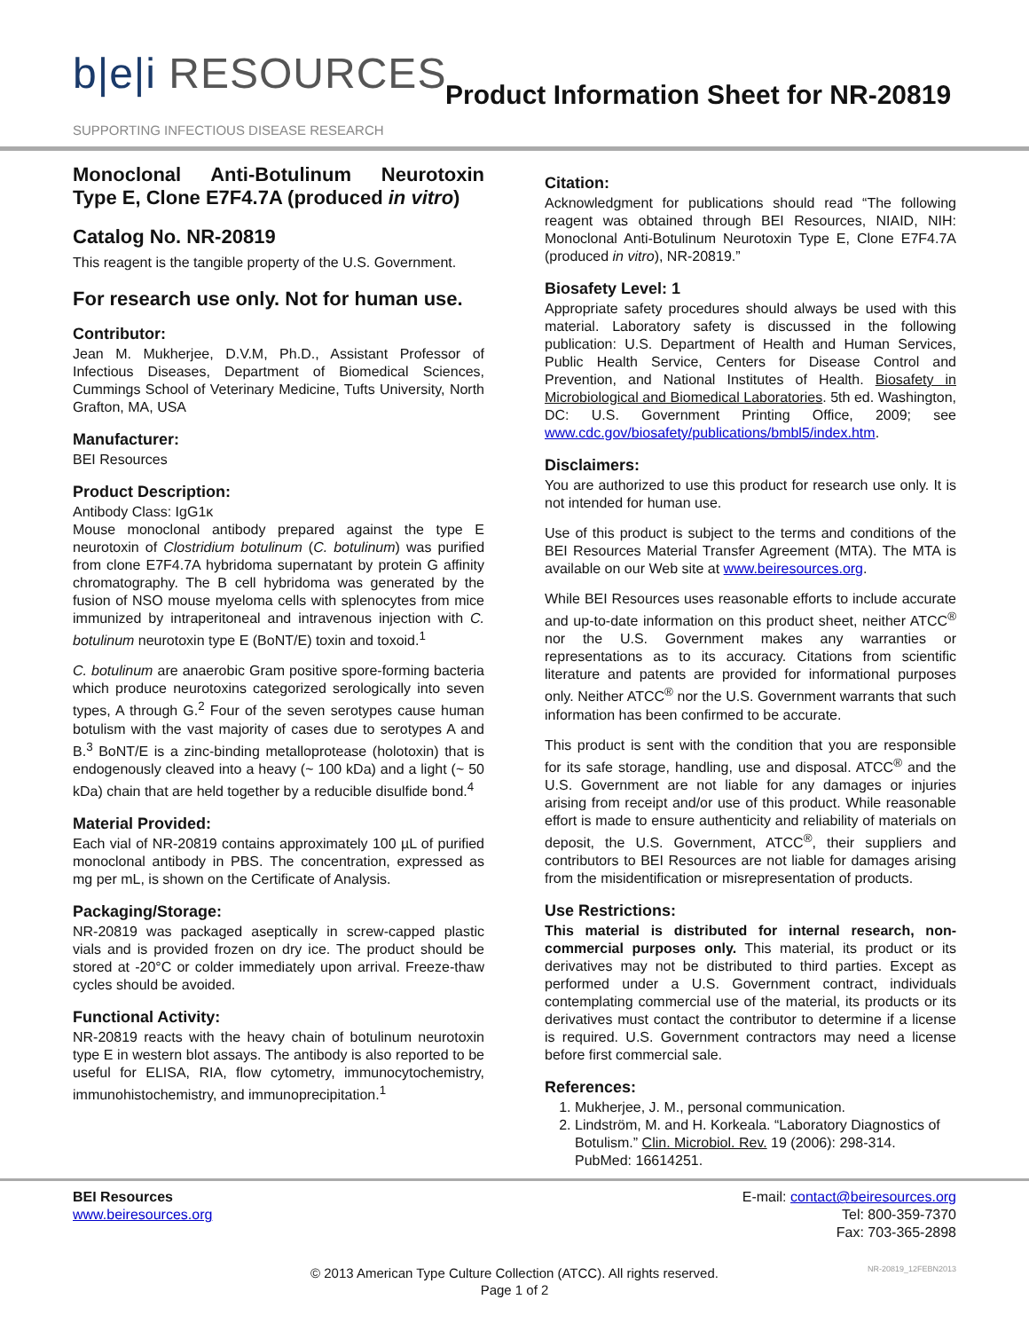b|e|i RESOURCES
Product Information Sheet for NR-20819
SUPPORTING INFECTIOUS DISEASE RESEARCH
Monoclonal Anti-Botulinum Neurotoxin Type E, Clone E7F4.7A (produced in vitro)
Catalog No. NR-20819
This reagent is the tangible property of the U.S. Government.
For research use only. Not for human use.
Contributor:
Jean M. Mukherjee, D.V.M, Ph.D., Assistant Professor of Infectious Diseases, Department of Biomedical Sciences, Cummings School of Veterinary Medicine, Tufts University, North Grafton, MA, USA
Manufacturer:
BEI Resources
Product Description:
Antibody Class: IgG1κ
Mouse monoclonal antibody prepared against the type E neurotoxin of Clostridium botulinum (C. botulinum) was purified from clone E7F4.7A hybridoma supernatant by protein G affinity chromatography. The B cell hybridoma was generated by the fusion of NSO mouse myeloma cells with splenocytes from mice immunized by intraperitoneal and intravenous injection with C. botulinum neurotoxin type E (BoNT/E) toxin and toxoid.<sup>1</sup>
C. botulinum are anaerobic Gram positive spore-forming bacteria which produce neurotoxins categorized serologically into seven types, A through G.<sup>2</sup> Four of the seven serotypes cause human botulism with the vast majority of cases due to serotypes A and B.<sup>3</sup> BoNT/E is a zinc-binding metalloprotease (holotoxin) that is endogenously cleaved into a heavy (~ 100 kDa) and a light (~ 50 kDa) chain that are held together by a reducible disulfide bond.<sup>4</sup>
Material Provided:
Each vial of NR-20819 contains approximately 100 µL of purified monoclonal antibody in PBS. The concentration, expressed as mg per mL, is shown on the Certificate of Analysis.
Packaging/Storage:
NR-20819 was packaged aseptically in screw-capped plastic vials and is provided frozen on dry ice. The product should be stored at -20°C or colder immediately upon arrival. Freeze-thaw cycles should be avoided.
Functional Activity:
NR-20819 reacts with the heavy chain of botulinum neurotoxin type E in western blot assays. The antibody is also reported to be useful for ELISA, RIA, flow cytometry, immunocytochemistry, immunohistochemistry, and immunoprecipitation.<sup>1</sup>
Citation:
Acknowledgment for publications should read “The following reagent was obtained through BEI Resources, NIAID, NIH: Monoclonal Anti-Botulinum Neurotoxin Type E, Clone E7F4.7A (produced in vitro), NR-20819.”
Biosafety Level: 1
Appropriate safety procedures should always be used with this material. Laboratory safety is discussed in the following publication: U.S. Department of Health and Human Services, Public Health Service, Centers for Disease Control and Prevention, and National Institutes of Health. Biosafety in Microbiological and Biomedical Laboratories. 5th ed. Washington, DC: U.S. Government Printing Office, 2009; see www.cdc.gov/biosafety/publications/bmbl5/index.htm.
Disclaimers:
You are authorized to use this product for research use only. It is not intended for human use.
Use of this product is subject to the terms and conditions of the BEI Resources Material Transfer Agreement (MTA). The MTA is available on our Web site at www.beiresources.org.
While BEI Resources uses reasonable efforts to include accurate and up-to-date information on this product sheet, neither ATCC<sup>®</sup> nor the U.S. Government makes any warranties or representations as to its accuracy. Citations from scientific literature and patents are provided for informational purposes only. Neither ATCC<sup>®</sup> nor the U.S. Government warrants that such information has been confirmed to be accurate.
This product is sent with the condition that you are responsible for its safe storage, handling, use and disposal. ATCC<sup>®</sup> and the U.S. Government are not liable for any damages or injuries arising from receipt and/or use of this product. While reasonable effort is made to ensure authenticity and reliability of materials on deposit, the U.S. Government, ATCC<sup>®</sup>, their suppliers and contributors to BEI Resources are not liable for damages arising from the misidentification or misrepresentation of products.
Use Restrictions:
This material is distributed for internal research, non-commercial purposes only. This material, its product or its derivatives may not be distributed to third parties. Except as performed under a U.S. Government contract, individuals contemplating commercial use of the material, its products or its derivatives must contact the contributor to determine if a license is required. U.S. Government contractors may need a license before first commercial sale.
References:
1. Mukherjee, J. M., personal communication.
2. Lindström, M. and H. Korkeala. “Laboratory Diagnostics of Botulism.” Clin. Microbiol. Rev. 19 (2006): 298-314. PubMed: 16614251.
BEI Resources
www.beiresources.org
E-mail: contact@beiresources.org
Tel: 800-359-7370
Fax: 703-365-2898
© 2013 American Type Culture Collection (ATCC). All rights reserved.
Page 1 of 2
NR-20819_12FEBN2013